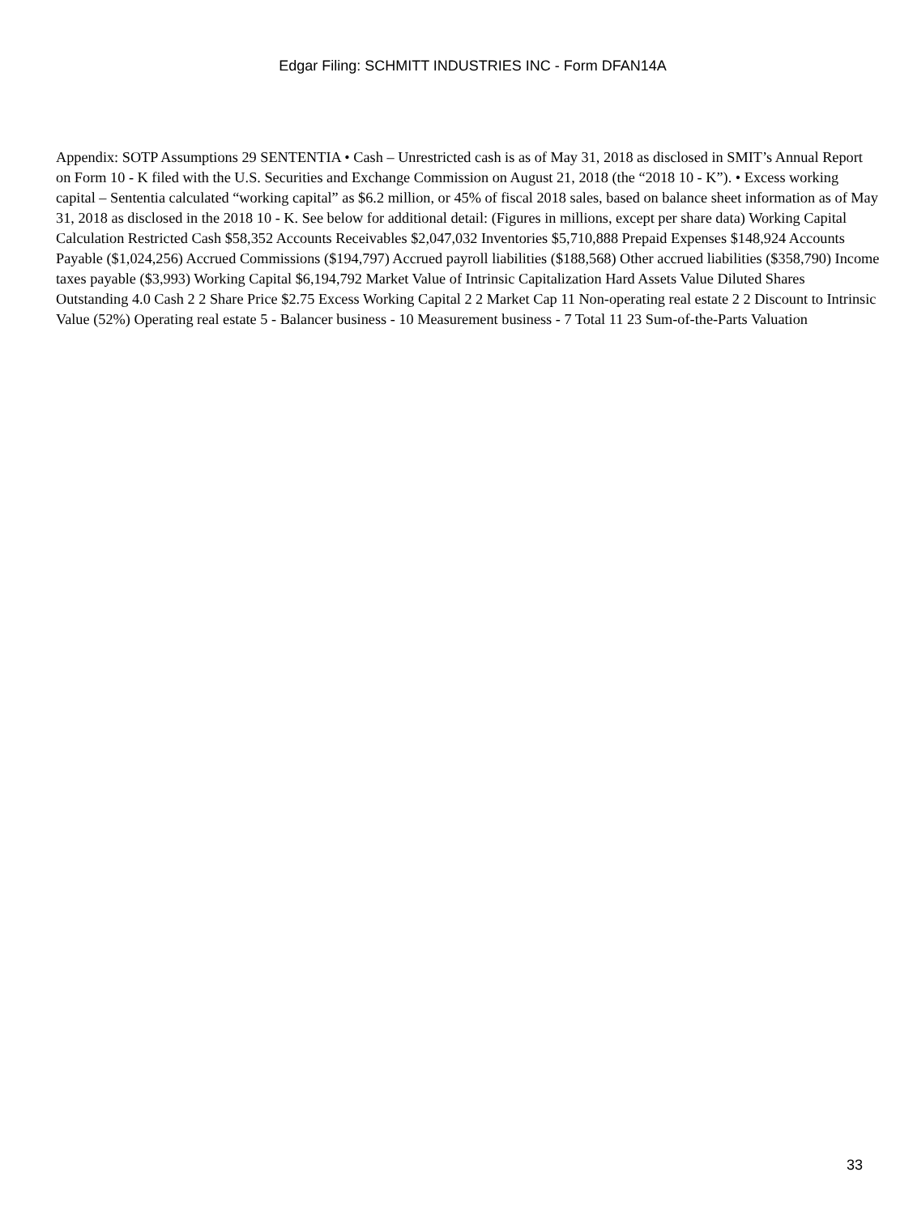Edgar Filing: SCHMITT INDUSTRIES INC - Form DFAN14A
Appendix: SOTP Assumptions 29 SENTENTIA • Cash – Unrestricted cash is as of May 31, 2018 as disclosed in SMIT’s Annual Report on Form 10 - K filed with the U.S. Securities and Exchange Commission on August 21, 2018 (the “2018 10 - K”). • Excess working capital – Sententia calculated “working capital” as $6.2 million, or 45% of fiscal 2018 sales, based on balance sheet information as of May 31, 2018 as disclosed in the 2018 10 - K. See below for additional detail: (Figures in millions, except per share data) Working Capital Calculation Restricted Cash $58,352 Accounts Receivables $2,047,032 Inventories $5,710,888 Prepaid Expenses $148,924 Accounts Payable ($1,024,256) Accrued Commissions ($194,797) Accrued payroll liabilities ($188,568) Other accrued liabilities ($358,790) Income taxes payable ($3,993) Working Capital $6,194,792 Market Value of Intrinsic Capitalization Hard Assets Value Diluted Shares Outstanding 4.0 Cash 2 2 Share Price $2.75 Excess Working Capital 2 2 Market Cap 11 Non-operating real estate 2 2 Discount to Intrinsic Value (52%) Operating real estate 5 - Balancer business - 10 Measurement business - 7 Total 11 23 Sum-of-the-Parts Valuation
33